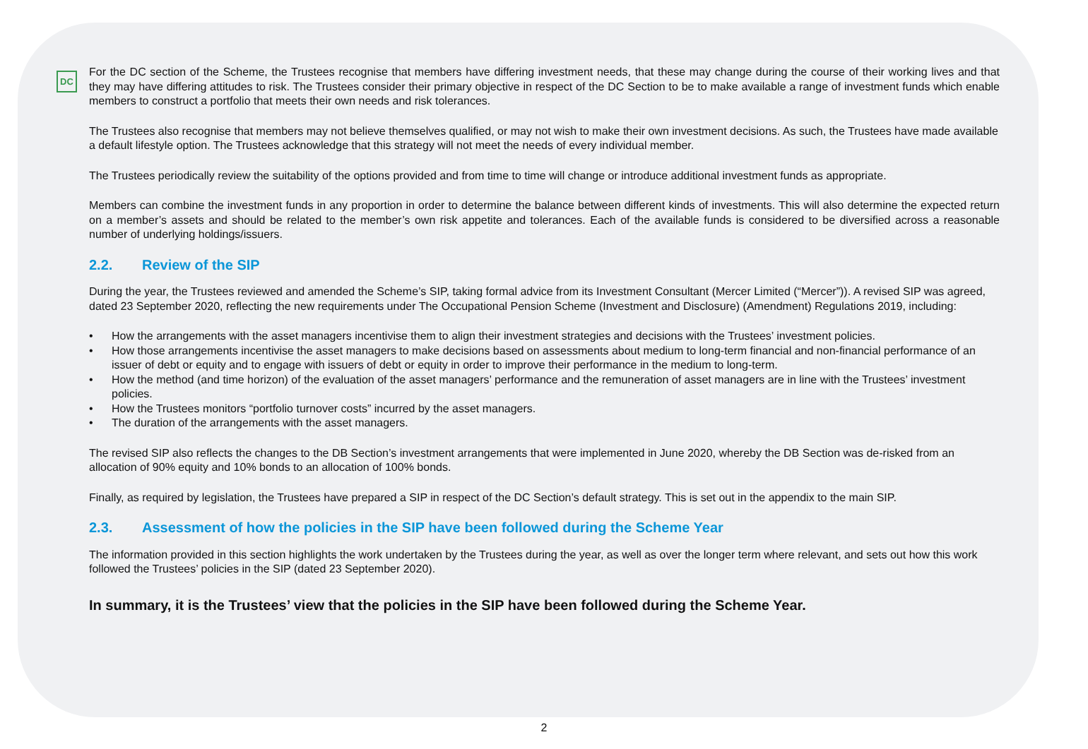DC
For the DC section of the Scheme, the Trustees recognise that members have differing investment needs, that these may change during the course of their working lives and that they may have differing attitudes to risk. The Trustees consider their primary objective in respect of the DC Section to be to make available a range of investment funds which enable members to construct a portfolio that meets their own needs and risk tolerances.
The Trustees also recognise that members may not believe themselves qualified, or may not wish to make their own investment decisions. As such, the Trustees have made available a default lifestyle option. The Trustees acknowledge that this strategy will not meet the needs of every individual member.
The Trustees periodically review the suitability of the options provided and from time to time will change or introduce additional investment funds as appropriate.
Members can combine the investment funds in any proportion in order to determine the balance between different kinds of investments. This will also determine the expected return on a member’s assets and should be related to the member’s own risk appetite and tolerances. Each of the available funds is considered to be diversified across a reasonable number of underlying holdings/issuers.
2.2. Review of the SIP
During the year, the Trustees reviewed and amended the Scheme’s SIP, taking formal advice from its Investment Consultant (Mercer Limited (“Mercer”)). A revised SIP was agreed, dated 23 September 2020, reflecting the new requirements under The Occupational Pension Scheme (Investment and Disclosure) (Amendment) Regulations 2019, including:
• How the arrangements with the asset managers incentivise them to align their investment strategies and decisions with the Trustees’ investment policies.
• How those arrangements incentivise the asset managers to make decisions based on assessments about medium to long-term financial and non-financial performance of an issuer of debt or equity and to engage with issuers of debt or equity in order to improve their performance in the medium to long-term.
• How the method (and time horizon) of the evaluation of the asset managers’ performance and the remuneration of asset managers are in line with the Trustees’ investment policies.
• How the Trustees monitors “portfolio turnover costs” incurred by the asset managers.
• The duration of the arrangements with the asset managers.
The revised SIP also reflects the changes to the DB Section’s investment arrangements that were implemented in June 2020, whereby the DB Section was de-risked from an allocation of 90% equity and 10% bonds to an allocation of 100% bonds.
Finally, as required by legislation, the Trustees have prepared a SIP in respect of the DC Section’s default strategy. This is set out in the appendix to the main SIP.
2.3. Assessment of how the policies in the SIP have been followed during the Scheme Year
The information provided in this section highlights the work undertaken by the Trustees during the year, as well as over the longer term where relevant, and sets out how this work followed the Trustees’ policies in the SIP (dated 23 September 2020).
In summary, it is the Trustees’ view that the policies in the SIP have been followed during the Scheme Year.
2